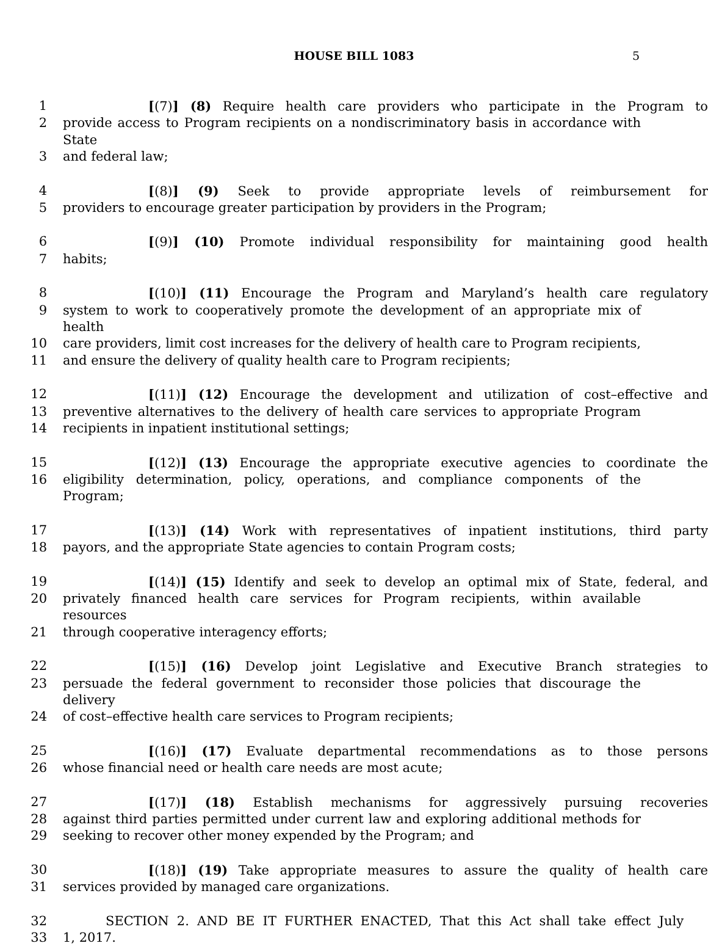HOUSE BILL 1083 5
1 [(7)] (8) Require health care providers who participate in the Program to
2 provide access to Program recipients on a nondiscriminatory basis in accordance with State
3 and federal law;
4 [(8)] (9) Seek to provide appropriate levels of reimbursement for
5 providers to encourage greater participation by providers in the Program;
6 [(9)] (10) Promote individual responsibility for maintaining good health
7 habits;
8 [(10)] (11) Encourage the Program and Maryland’s health care regulatory
9 system to work to cooperatively promote the development of an appropriate mix of health
10 care providers, limit cost increases for the delivery of health care to Program recipients,
11 and ensure the delivery of quality health care to Program recipients;
12 [(11)] (12) Encourage the development and utilization of cost–effective and
13 preventive alternatives to the delivery of health care services to appropriate Program
14 recipients in inpatient institutional settings;
15 [(12)] (13) Encourage the appropriate executive agencies to coordinate the
16 eligibility determination, policy, operations, and compliance components of the Program;
17 [(13)] (14) Work with representatives of inpatient institutions, third party
18 payors, and the appropriate State agencies to contain Program costs;
19 [(14)] (15) Identify and seek to develop an optimal mix of State, federal, and
20 privately financed health care services for Program recipients, within available resources
21 through cooperative interagency efforts;
22 [(15)] (16) Develop joint Legislative and Executive Branch strategies to
23 persuade the federal government to reconsider those policies that discourage the delivery
24 of cost–effective health care services to Program recipients;
25 [(16)] (17) Evaluate departmental recommendations as to those persons
26 whose financial need or health care needs are most acute;
27 [(17)] (18) Establish mechanisms for aggressively pursuing recoveries
28 against third parties permitted under current law and exploring additional methods for
29 seeking to recover other money expended by the Program; and
30 [(18)] (19) Take appropriate measures to assure the quality of health care
31 services provided by managed care organizations.
32 SECTION 2. AND BE IT FURTHER ENACTED, That this Act shall take effect July
33 1, 2017.